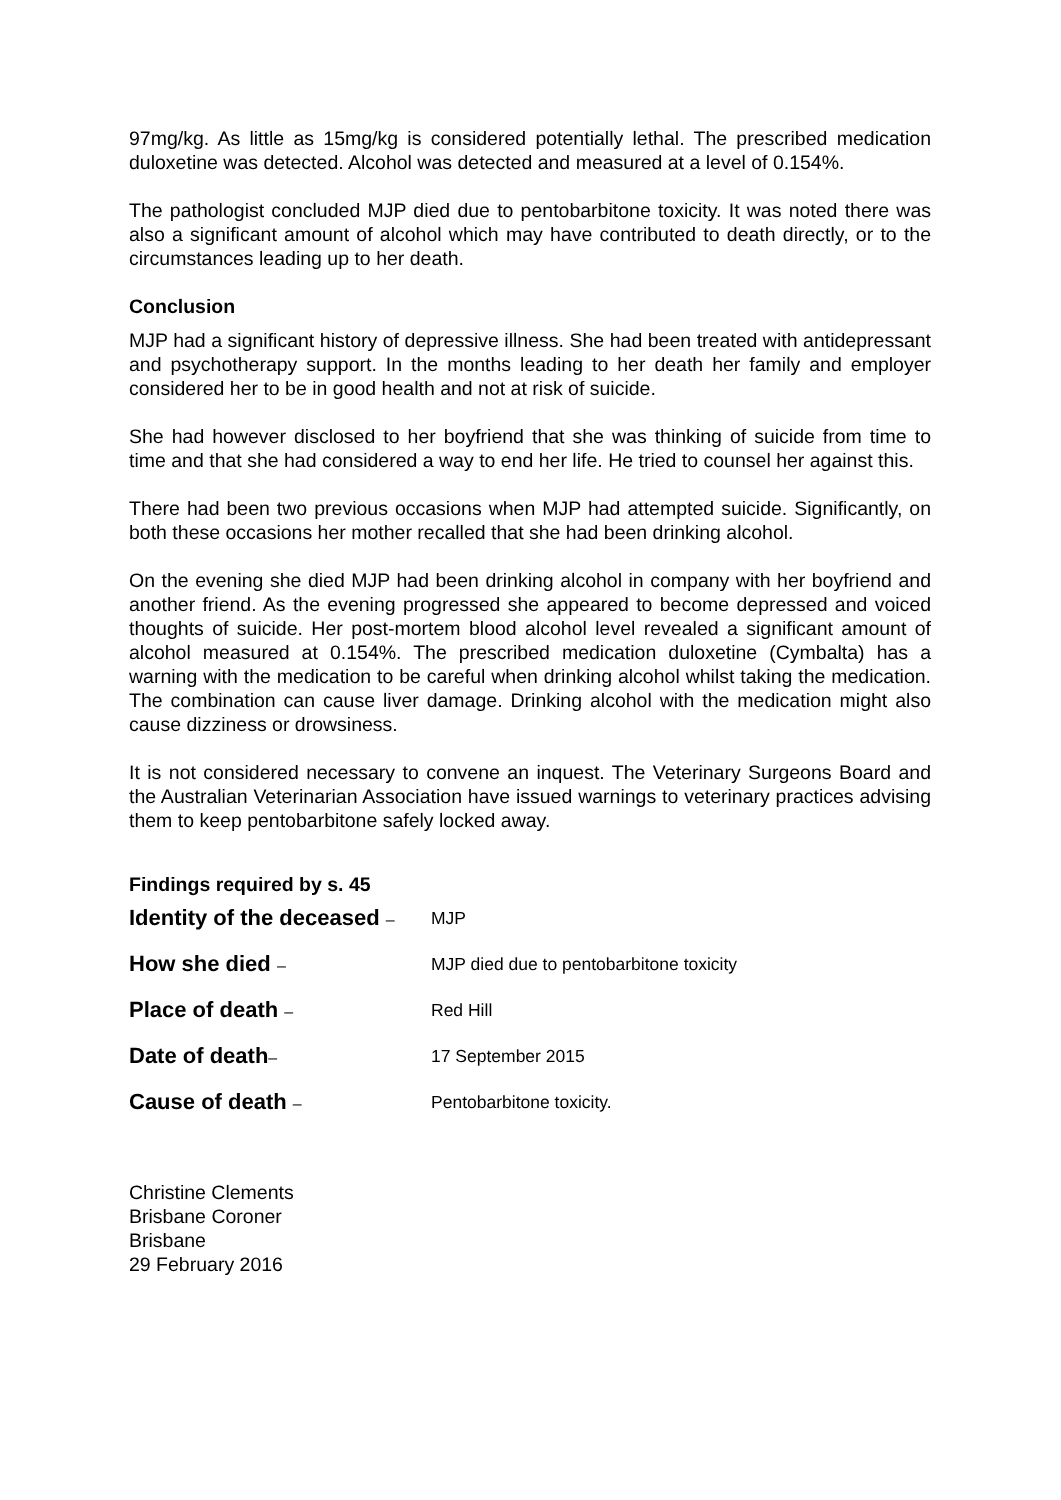97mg/kg. As little as 15mg/kg is considered potentially lethal. The prescribed medication duloxetine was detected. Alcohol was detected and measured at a level of 0.154%.
The pathologist concluded MJP died due to pentobarbitone toxicity. It was noted there was also a significant amount of alcohol which may have contributed to death directly, or to the circumstances leading up to her death.
Conclusion
MJP had a significant history of depressive illness. She had been treated with antidepressant and psychotherapy support. In the months leading to her death her family and employer considered her to be in good health and not at risk of suicide.
She had however disclosed to her boyfriend that she was thinking of suicide from time to time and that she had considered a way to end her life. He tried to counsel her against this.
There had been two previous occasions when MJP had attempted suicide. Significantly, on both these occasions her mother recalled that she had been drinking alcohol.
On the evening she died MJP had been drinking alcohol in company with her boyfriend and another friend. As the evening progressed she appeared to become depressed and voiced thoughts of suicide. Her post-mortem blood alcohol level revealed a significant amount of alcohol measured at 0.154%. The prescribed medication duloxetine (Cymbalta) has a warning with the medication to be careful when drinking alcohol whilst taking the medication. The combination can cause liver damage. Drinking alcohol with the medication might also cause dizziness or drowsiness.
It is not considered necessary to convene an inquest. The Veterinary Surgeons Board and the Australian Veterinarian Association have issued warnings to veterinary practices advising them to keep pentobarbitone safely locked away.
Findings required by s. 45
Identity of the deceased –
MJP
How she died – MJP died due to pentobarbitone toxicity
Place of death – Red Hill
Date of death– 17 September 2015
Cause of death – Pentobarbitone toxicity.
Christine Clements
Brisbane Coroner
Brisbane
29 February 2016